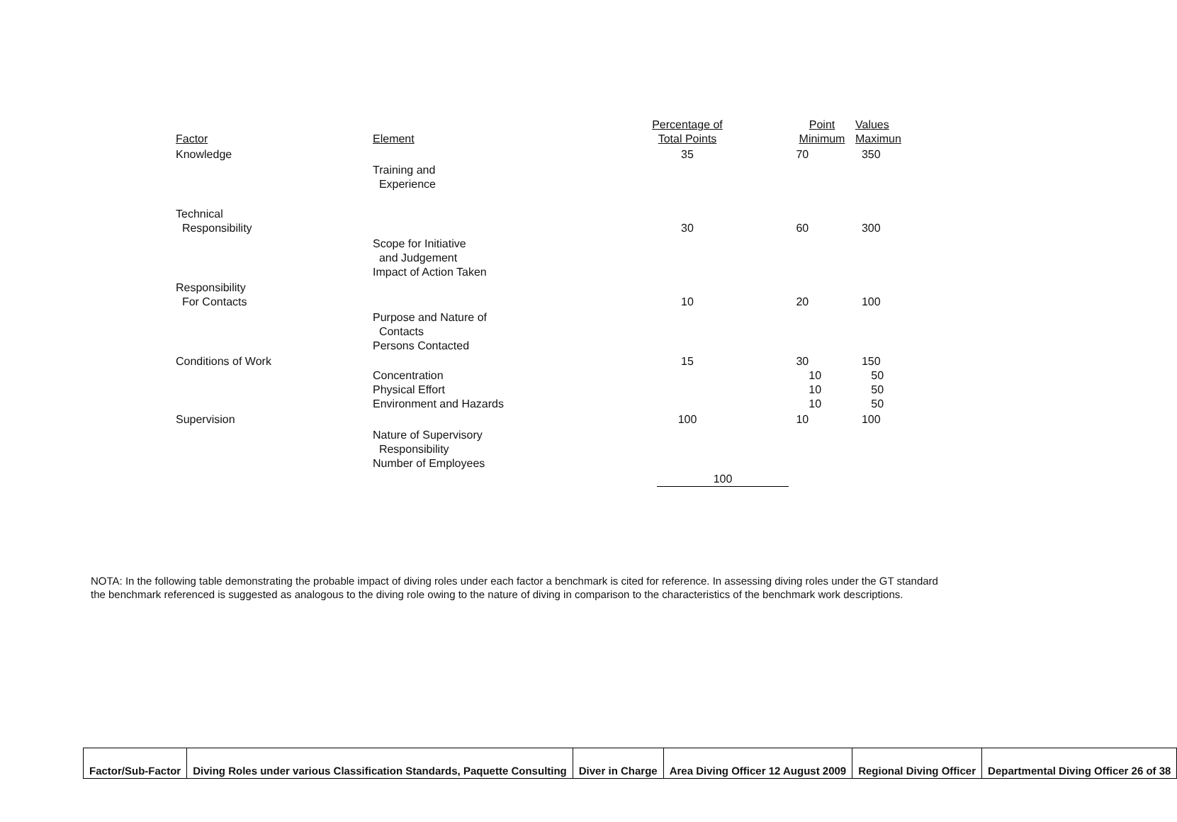| Factor | Element | Percentage of Total Points | Point Minimum | Values Maximun |
| Knowledge | | 35 | 70 | 350 |
| | Training and Experience | | | |
| Technical Responsibility | | 30 | 60 | 300 |
| | Scope for Initiative and Judgement Impact of Action Taken | | | |
| Responsibility For Contacts | | 10 | 20 | 100 |
| | Purpose and Nature of Contacts Persons Contacted | | | |
| Conditions of Work | Concentration Physical Effort Environment and Hazards | 15 | 30 10 10 10 | 150 50 50 50 |
| Supervision | | 100 | 10 | 100 |
| | Nature of Supervisory Responsibility Number of Employees | | | |
| | | 100 | | |
NOTA: In the following table demonstrating the probable impact of diving roles under each factor a benchmark is cited for reference. In assessing diving roles under the GT standard the benchmark referenced is suggested as analogous to the diving role owing to the nature of diving in comparison to the characteristics of the benchmark work descriptions.
| Factor/Sub-Factor | Diving Roles under various Classification Standards, Paquette Consulting | Diver in Charge | Area Diving Officer 12 August 2009 | Regional Diving Officer | Departmental Diving Officer 26 of 38 |